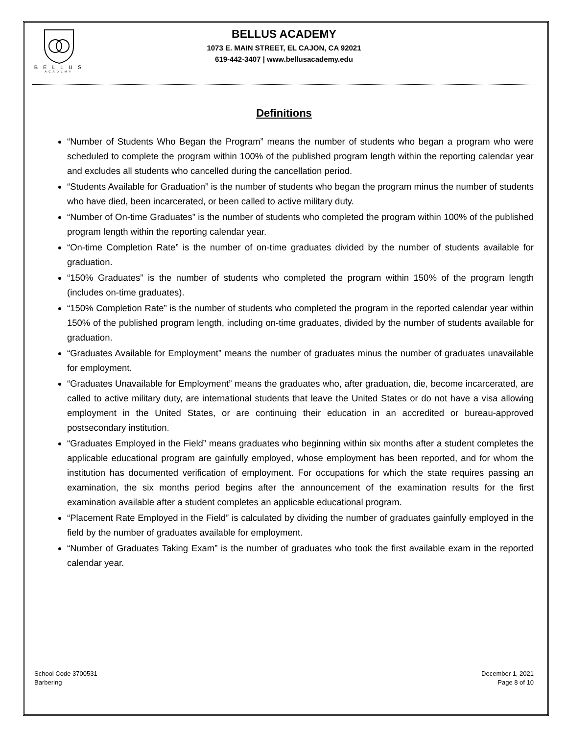B E L L U S
ACADEMY
BELLUS ACADEMY
1073 E. MAIN STREET, EL CAJON, CA 92021
619-442-3407 | www.bellusacademy.edu
Definitions
“Number of Students Who Began the Program” means the number of students who began a program who were scheduled to complete the program within 100% of the published program length within the reporting calendar year and excludes all students who cancelled during the cancellation period.
“Students Available for Graduation” is the number of students who began the program minus the number of students who have died, been incarcerated, or been called to active military duty.
“Number of On-time Graduates” is the number of students who completed the program within 100% of the published program length within the reporting calendar year.
“On-time Completion Rate” is the number of on-time graduates divided by the number of students available for graduation.
“150% Graduates” is the number of students who completed the program within 150% of the program length (includes on-time graduates).
“150% Completion Rate” is the number of students who completed the program in the reported calendar year within 150% of the published program length, including on-time graduates, divided by the number of students available for graduation.
“Graduates Available for Employment” means the number of graduates minus the number of graduates unavailable for employment.
“Graduates Unavailable for Employment” means the graduates who, after graduation, die, become incarcerated, are called to active military duty, are international students that leave the United States or do not have a visa allowing employment in the United States, or are continuing their education in an accredited or bureau-approved postsecondary institution.
“Graduates Employed in the Field” means graduates who beginning within six months after a student completes the applicable educational program are gainfully employed, whose employment has been reported, and for whom the institution has documented verification of employment. For occupations for which the state requires passing an examination, the six months period begins after the announcement of the examination results for the first examination available after a student completes an applicable educational program.
“Placement Rate Employed in the Field” is calculated by dividing the number of graduates gainfully employed in the field by the number of graduates available for employment.
“Number of Graduates Taking Exam” is the number of graduates who took the first available exam in the reported calendar year.
School Code 3700531
Barbering
December 1, 2021
Page 8 of 10